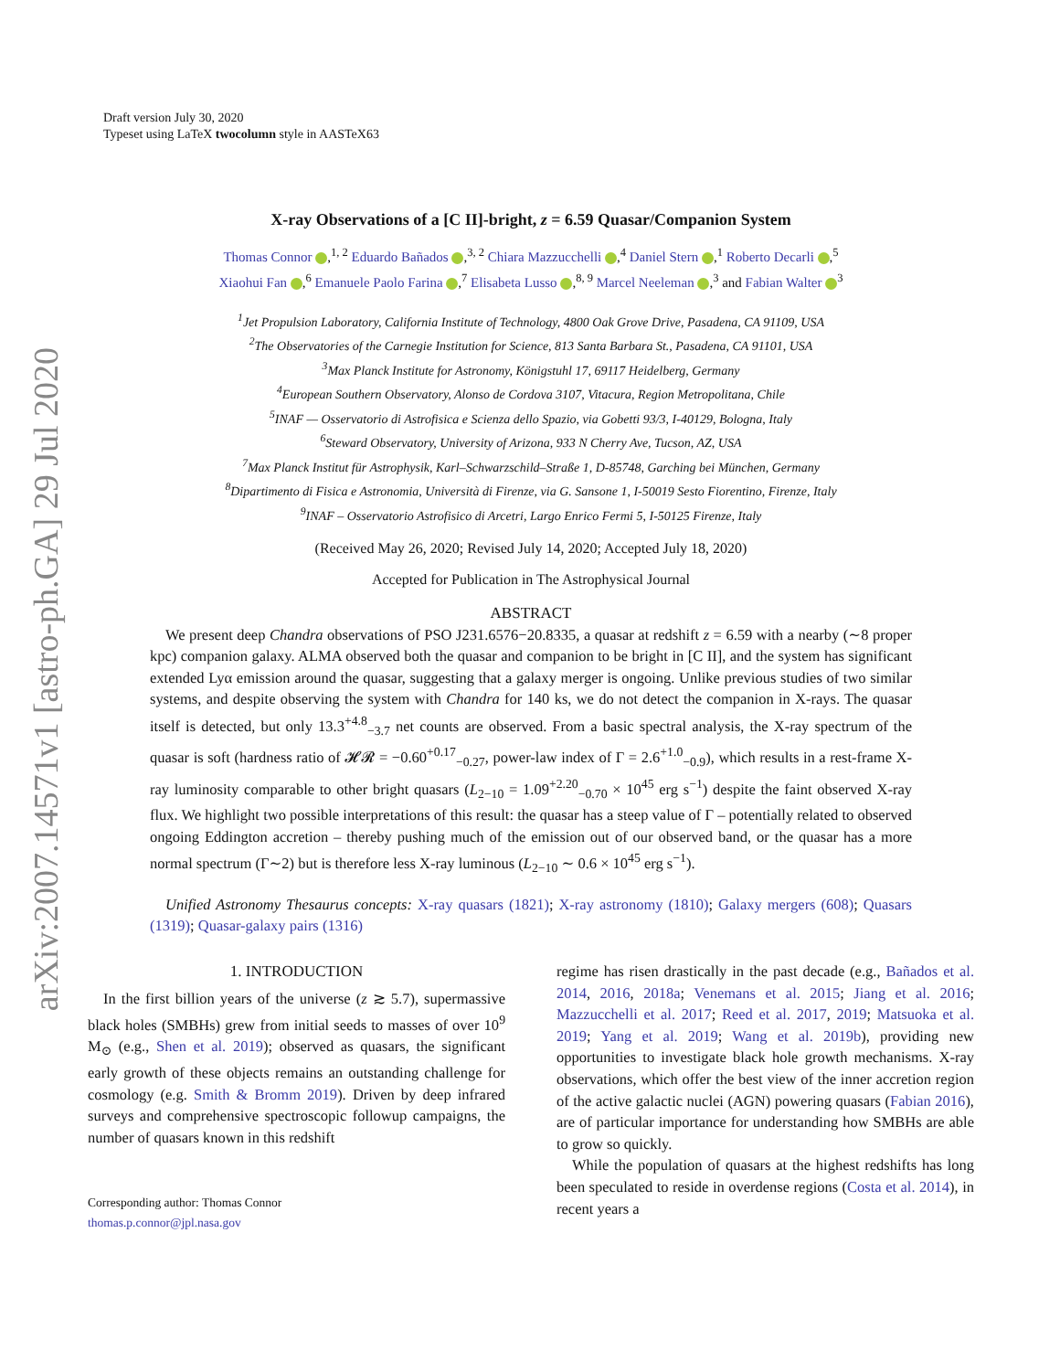arXiv:2007.14571v1 [astro-ph.GA] 29 Jul 2020
Draft version July 30, 2020
Typeset using LaTeX twocolumn style in AASTeX63
X-ray Observations of a [C II]-bright, z = 6.59 Quasar/Companion System
Thomas Connor ,<sup>1, 2</sup> Eduardo Bañados ,<sup>3, 2</sup> Chiara Mazzucchelli ,<sup>4</sup> Daniel Stern ,<sup>1</sup> Roberto Decarli ,<sup>5</sup>
Xiaohui Fan ,<sup>6</sup> Emanuele Paolo Farina ,<sup>7</sup> Elisabeta Lusso ,<sup>8, 9</sup> Marcel Neeleman ,<sup>3</sup> and Fabian Walter <sup>3</sup>
<sup>1</sup> Jet Propulsion Laboratory, California Institute of Technology, 4800 Oak Grove Drive, Pasadena, CA 91109, USA
<sup>2</sup> The Observatories of the Carnegie Institution for Science, 813 Santa Barbara St., Pasadena, CA 91101, USA
<sup>3</sup> Max Planck Institute for Astronomy, Königstuhl 17, 69117 Heidelberg, Germany
<sup>4</sup> European Southern Observatory, Alonso de Cordova 3107, Vitacura, Region Metropolitana, Chile
<sup>5</sup> INAF — Osservatorio di Astrofisica e Scienza dello Spazio, via Gobetti 93/3, I-40129, Bologna, Italy
<sup>6</sup> Steward Observatory, University of Arizona, 933 N Cherry Ave, Tucson, AZ, USA
<sup>7</sup> Max Planck Institut für Astrophysik, Karl–Schwarzschild–Straße 1, D-85748, Garching bei München, Germany
<sup>8</sup> Dipartimento di Fisica e Astronomia, Università di Firenze, via G. Sansone 1, I-50019 Sesto Fiorentino, Firenze, Italy
<sup>9</sup> INAF – Osservatorio Astrofisico di Arcetri, Largo Enrico Fermi 5, I-50125 Firenze, Italy
(Received May 26, 2020; Revised July 14, 2020; Accepted July 18, 2020)
Accepted for Publication in The Astrophysical Journal
ABSTRACT
We present deep Chandra observations of PSO J231.6576−20.8335, a quasar at redshift z = 6.59 with a nearby (∼8 proper kpc) companion galaxy. ALMA observed both the quasar and companion to be bright in [C II], and the system has significant extended Lyα emission around the quasar, suggesting that a galaxy merger is ongoing. Unlike previous studies of two similar systems, and despite observing the system with Chandra for 140 ks, we do not detect the companion in X-rays. The quasar itself is detected, but only 13.3<sup>+4.8</sup><sub>−3.7</sub> net counts are observed. From a basic spectral analysis, the X-ray spectrum of the quasar is soft (hardness ratio of 𝓗𝓡 = −0.60<sup>+0.17</sup><sub>−0.27</sub>, power-law index of Γ = 2.6<sup>+1.0</sup><sub>−0.9</sub>), which results in a rest-frame X-ray luminosity comparable to other bright quasars (L<sub>2−10</sub> = 1.09<sup>+2.20</sup><sub>−0.70</sub> × 10<sup>45</sup> erg s<sup>−1</sup>) despite the faint observed X-ray flux. We highlight two possible interpretations of this result: the quasar has a steep value of Γ – potentially related to observed ongoing Eddington accretion – thereby pushing much of the emission out of our observed band, or the quasar has a more normal spectrum (Γ∼2) but is therefore less X-ray luminous (L<sub>2−10</sub> ∼ 0.6 × 10<sup>45</sup> erg s<sup>−1</sup>).
Unified Astronomy Thesaurus concepts: X-ray quasars (1821); X-ray astronomy (1810); Galaxy mergers (608); Quasars (1319); Quasar-galaxy pairs (1316)
1. INTRODUCTION
In the first billion years of the universe (z ≳ 5.7), supermassive black holes (SMBHs) grew from initial seeds to masses of over 10<sup>9</sup> M<sub>⊙</sub> (e.g., Shen et al. 2019); observed as quasars, the significant early growth of these objects remains an outstanding challenge for cosmology (e.g. Smith & Bromm 2019). Driven by deep infrared surveys and comprehensive spectroscopic followup campaigns, the number of quasars known in this redshift
Corresponding author: Thomas Connor
thomas.p.connor@jpl.nasa.gov
regime has risen drastically in the past decade (e.g., Bañados et al. 2014, 2016, 2018a; Venemans et al. 2015; Jiang et al. 2016; Mazzucchelli et al. 2017; Reed et al. 2017, 2019; Matsuoka et al. 2019; Yang et al. 2019; Wang et al. 2019b), providing new opportunities to investigate black hole growth mechanisms. X-ray observations, which offer the best view of the inner accretion region of the active galactic nuclei (AGN) powering quasars (Fabian 2016), are of particular importance for understanding how SMBHs are able to grow so quickly.
While the population of quasars at the highest redshifts has long been speculated to reside in overdense regions (Costa et al. 2014), in recent years a